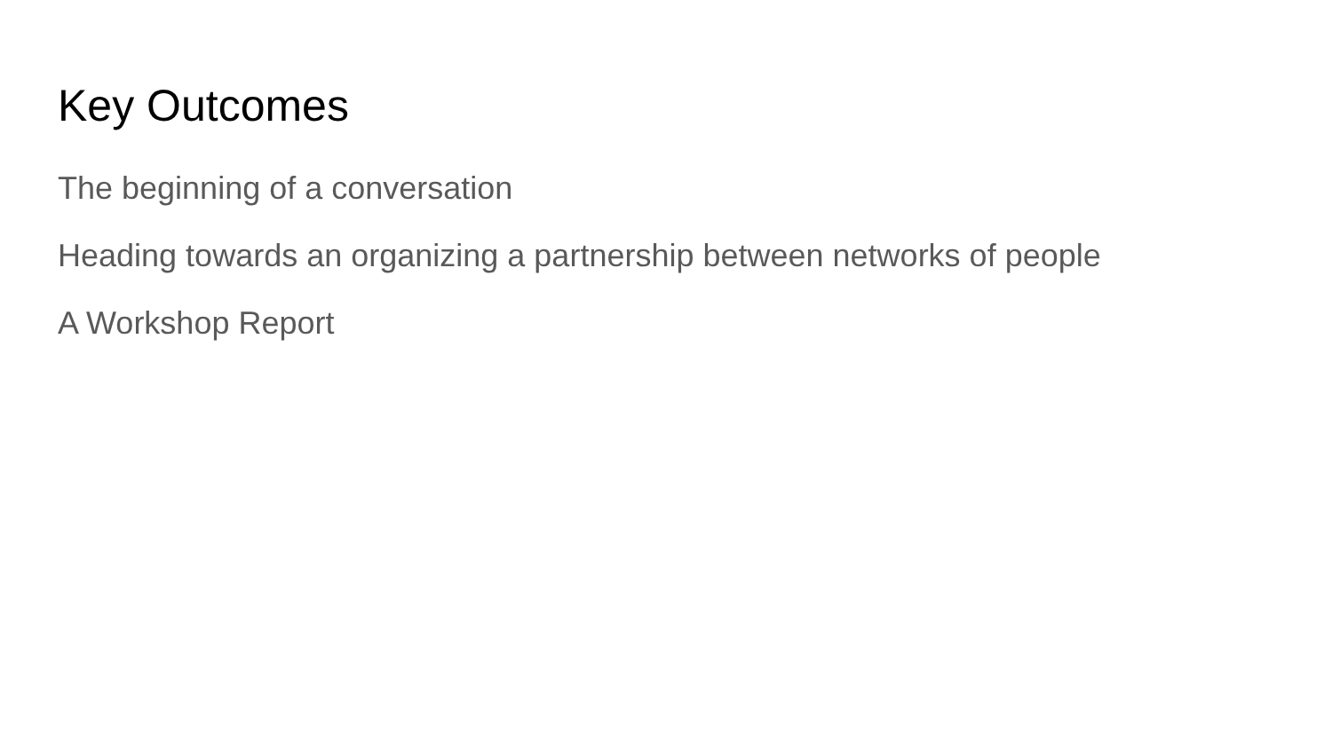Key Outcomes
The beginning of a conversation
Heading towards an organizing a partnership between networks of people
A Workshop Report